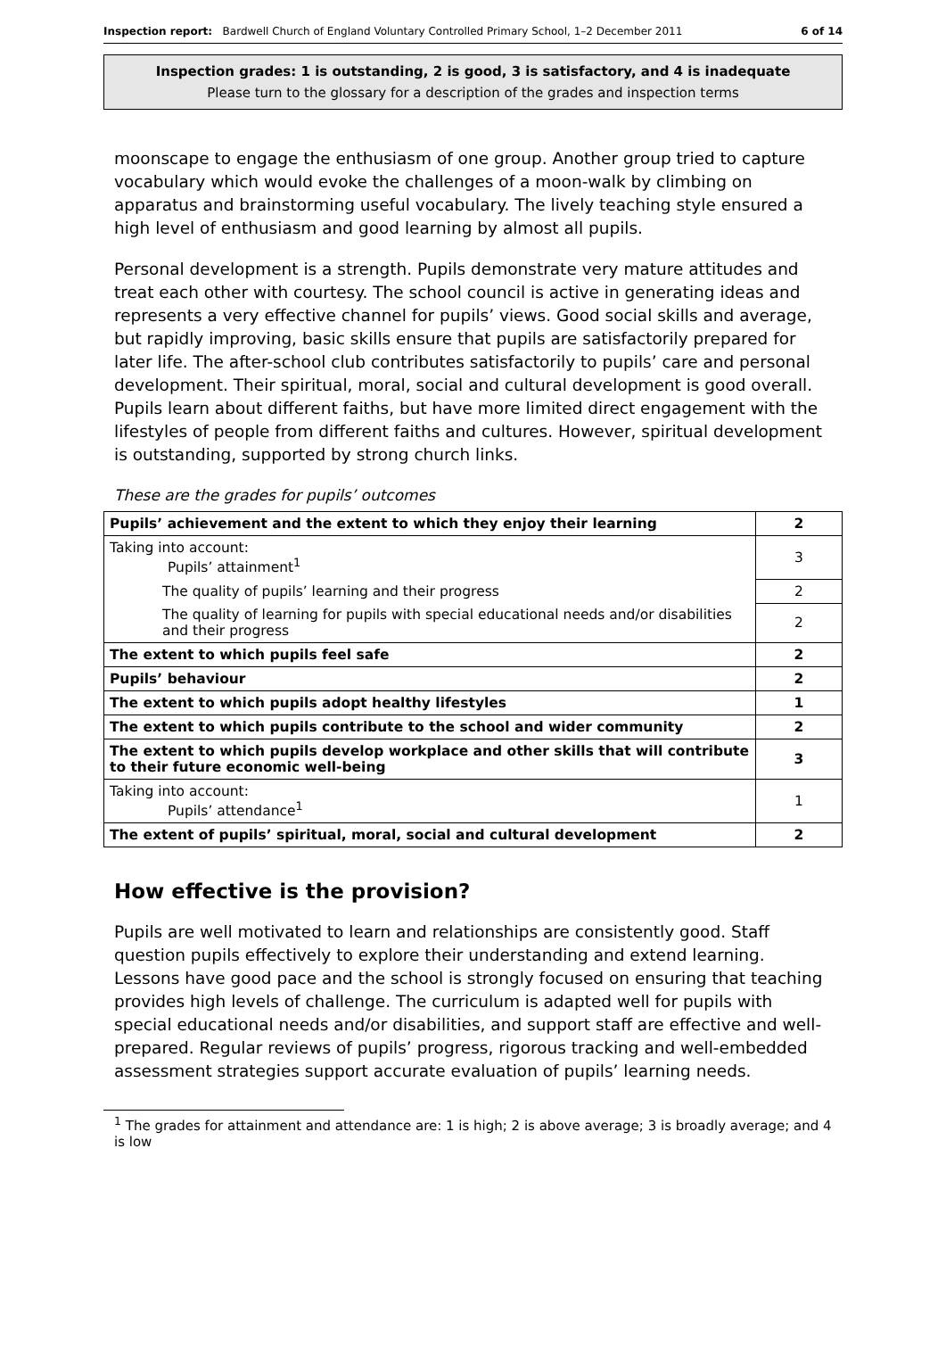Inspection report: Bardwell Church of England Voluntary Controlled Primary School, 1–2 December 2011 6 of 14
Inspection grades: 1 is outstanding, 2 is good, 3 is satisfactory, and 4 is inadequate
Please turn to the glossary for a description of the grades and inspection terms
moonscape to engage the enthusiasm of one group. Another group tried to capture vocabulary which would evoke the challenges of a moon-walk by climbing on apparatus and brainstorming useful vocabulary. The lively teaching style ensured a high level of enthusiasm and good learning by almost all pupils.
Personal development is a strength. Pupils demonstrate very mature attitudes and treat each other with courtesy. The school council is active in generating ideas and represents a very effective channel for pupils’ views. Good social skills and average, but rapidly improving, basic skills ensure that pupils are satisfactorily prepared for later life. The after-school club contributes satisfactorily to pupils’ care and personal development. Their spiritual, moral, social and cultural development is good overall. Pupils learn about different faiths, but have more limited direct engagement with the lifestyles of people from different faiths and cultures. However, spiritual development is outstanding, supported by strong church links.
These are the grades for pupils’ outcomes
| Pupils’ achievement and the extent to which they enjoy their learning | 2 |
| Taking into account: Pupils’ attainment<sup>1</sup> | 3 |
| The quality of pupils’ learning and their progress | 2 |
| The quality of learning for pupils with special educational needs and/or disabilities and their progress | 2 |
| The extent to which pupils feel safe | 2 |
| Pupils’ behaviour | 2 |
| The extent to which pupils adopt healthy lifestyles | 1 |
| The extent to which pupils contribute to the school and wider community | 2 |
| The extent to which pupils develop workplace and other skills that will contribute to their future economic well-being | 3 |
| Taking into account: Pupils’ attendance<sup>1</sup> | 1 |
| The extent of pupils’ spiritual, moral, social and cultural development | 2 |
How effective is the provision?
Pupils are well motivated to learn and relationships are consistently good. Staff question pupils effectively to explore their understanding and extend learning. Lessons have good pace and the school is strongly focused on ensuring that teaching provides high levels of challenge. The curriculum is adapted well for pupils with special educational needs and/or disabilities, and support staff are effective and well-prepared. Regular reviews of pupils’ progress, rigorous tracking and well-embedded assessment strategies support accurate evaluation of pupils’ learning needs.
<sup>1</sup> The grades for attainment and attendance are: 1 is high; 2 is above average; 3 is broadly average; and 4 is low